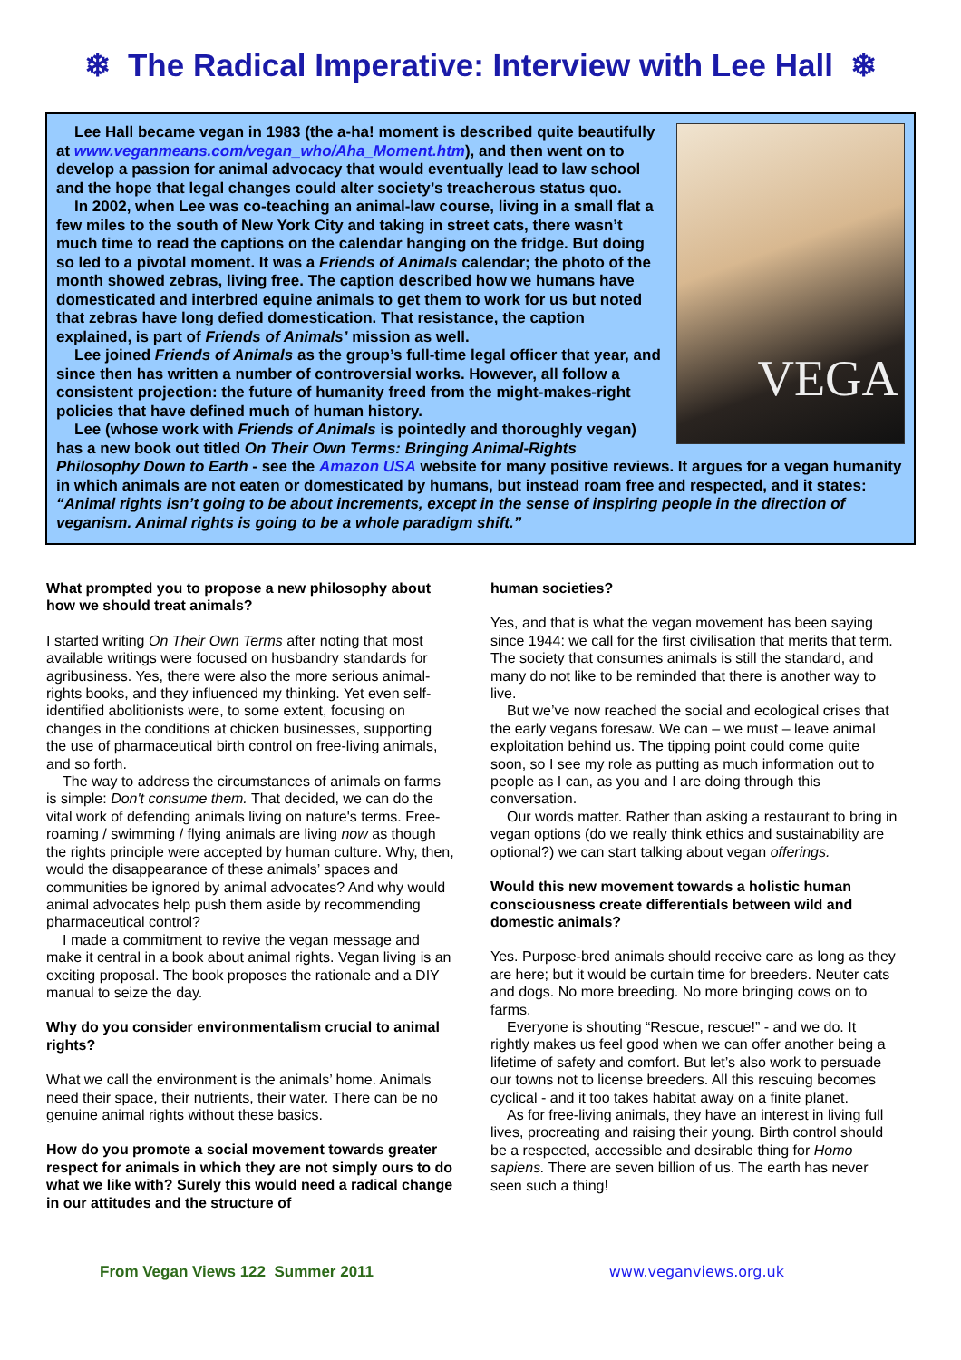❄ The Radical Imperative: Interview with Lee Hall ❄
VEGA
Lee Hall became vegan in 1983 (the a-ha! moment is described quite beautifully at www.veganmeans.com/vegan_who/Aha_Moment.htm), and then went on to develop a passion for animal advocacy that would eventually lead to law school and the hope that legal changes could alter society’s treacherous status quo.
In 2002, when Lee was co-teaching an animal-law course, living in a small flat a few miles to the south of New York City and taking in street cats, there wasn’t much time to read the captions on the calendar hanging on the fridge. But doing so led to a pivotal moment. It was a Friends of Animals calendar; the photo of the month showed zebras, living free. The caption described how we humans have domesticated and interbred equine animals to get them to work for us but noted that zebras have long defied domestication. That resistance, the caption explained, is part of Friends of Animals’ mission as well.
Lee joined Friends of Animals as the group’s full-time legal officer that year, and since then has written a number of controversial works. However, all follow a consistent projection: the future of humanity freed from the might-makes-right policies that have defined much of human history.
Lee (whose work with Friends of Animals is pointedly and thoroughly vegan) has a new book out titled On Their Own Terms: Bringing Animal-Rights Philosophy Down to Earth - see the Amazon USA website for many positive reviews. It argues for a vegan humanity in which animals are not eaten or domesticated by humans, but instead roam free and respected, and it states: “Animal rights isn’t going to be about increments, except in the sense of inspiring people in the direction of veganism. Animal rights is going to be a whole paradigm shift.”
What prompted you to propose a new philosophy about how we should treat animals?
I started writing On Their Own Terms after noting that most available writings were focused on husbandry standards for agribusiness. Yes, there were also the more serious animal-rights books, and they influenced my thinking. Yet even self-identified abolitionists were, to some extent, focusing on changes in the conditions at chicken businesses, supporting the use of pharmaceutical birth control on free-living animals, and so forth.
The way to address the circumstances of animals on farms is simple: Don't consume them. That decided, we can do the vital work of defending animals living on nature's terms. Free-roaming / swimming / flying animals are living now as though the rights principle were accepted by human culture. Why, then, would the disappearance of these animals’ spaces and communities be ignored by animal advocates? And why would animal advocates help push them aside by recommending pharmaceutical control?
I made a commitment to revive the vegan message and make it central in a book about animal rights. Vegan living is an exciting proposal. The book proposes the rationale and a DIY manual to seize the day.
Why do you consider environmentalism crucial to animal rights?
What we call the environment is the animals’ home. Animals need their space, their nutrients, their water. There can be no genuine animal rights without these basics.
How do you promote a social movement towards greater respect for animals in which they are not simply ours to do what we like with? Surely this would need a radical change in our attitudes and the structure of
human societies?
Yes, and that is what the vegan movement has been saying since 1944: we call for the first civilisation that merits that term. The society that consumes animals is still the standard, and many do not like to be reminded that there is another way to live.
But we’ve now reached the social and ecological crises that the early vegans foresaw. We can – we must – leave animal exploitation behind us. The tipping point could come quite soon, so I see my role as putting as much information out to people as I can, as you and I are doing through this conversation.
Our words matter. Rather than asking a restaurant to bring in vegan options (do we really think ethics and sustainability are optional?) we can start talking about vegan offerings.
Would this new movement towards a holistic human consciousness create differentials between wild and domestic animals?
Yes. Purpose-bred animals should receive care as long as they are here; but it would be curtain time for breeders. Neuter cats and dogs. No more breeding. No more bringing cows on to farms.
Everyone is shouting “Rescue, rescue!” - and we do. It rightly makes us feel good when we can offer another being a lifetime of safety and comfort. But let’s also work to persuade our towns not to license breeders. All this rescuing becomes cyclical - and it too takes habitat away on a finite planet.
As for free-living animals, they have an interest in living full lives, procreating and raising their young. Birth control should be a respected, accessible and desirable thing for Homo sapiens. There are seven billion of us. The earth has never seen such a thing!
From Vegan Views 122 Summer 2011 www.veganviews.org.uk